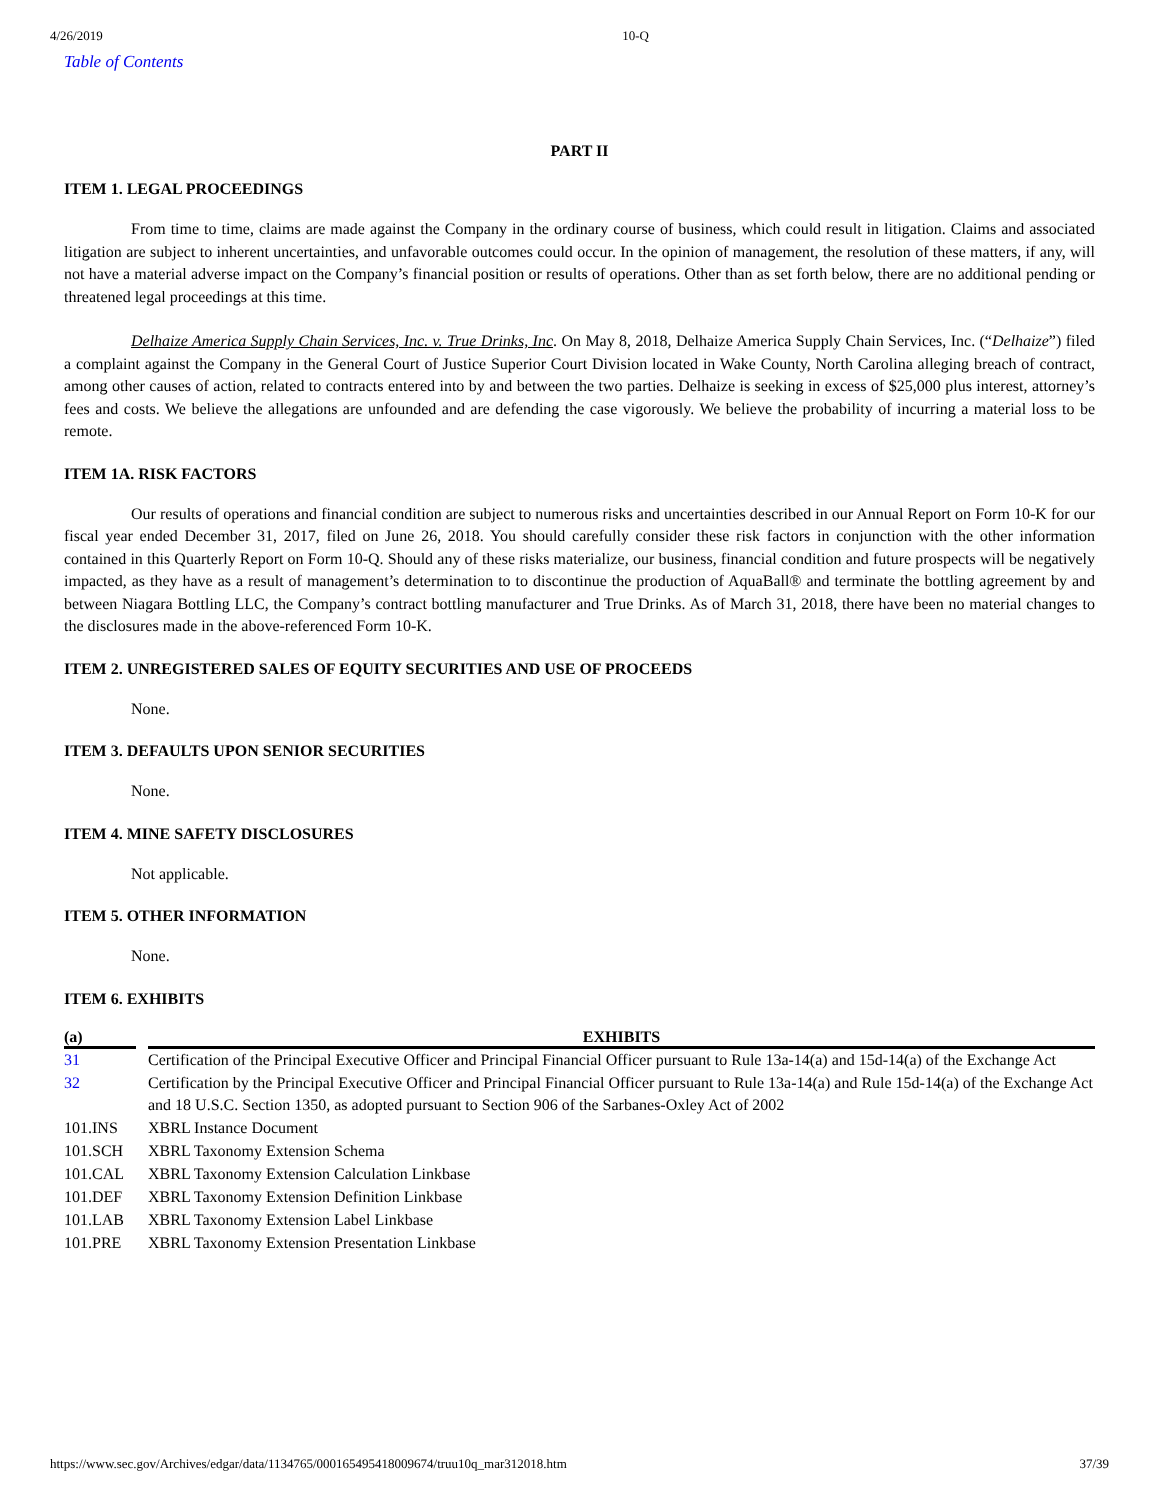4/26/2019 10-Q
Table of Contents
PART II
ITEM 1. LEGAL PROCEEDINGS
From time to time, claims are made against the Company in the ordinary course of business, which could result in litigation. Claims and associated litigation are subject to inherent uncertainties, and unfavorable outcomes could occur. In the opinion of management, the resolution of these matters, if any, will not have a material adverse impact on the Company’s financial position or results of operations. Other than as set forth below, there are no additional pending or threatened legal proceedings at this time.
Delhaize America Supply Chain Services, Inc. v. True Drinks, Inc. On May 8, 2018, Delhaize America Supply Chain Services, Inc. (“Delhaize”) filed a complaint against the Company in the General Court of Justice Superior Court Division located in Wake County, North Carolina alleging breach of contract, among other causes of action, related to contracts entered into by and between the two parties. Delhaize is seeking in excess of $25,000 plus interest, attorney’s fees and costs. We believe the allegations are unfounded and are defending the case vigorously. We believe the probability of incurring a material loss to be remote.
ITEM 1A. RISK FACTORS
Our results of operations and financial condition are subject to numerous risks and uncertainties described in our Annual Report on Form 10-K for our fiscal year ended December 31, 2017, filed on June 26, 2018. You should carefully consider these risk factors in conjunction with the other information contained in this Quarterly Report on Form 10-Q. Should any of these risks materialize, our business, financial condition and future prospects will be negatively impacted, as they have as a result of management’s determination to to discontinue the production of AquaBall® and terminate the bottling agreement by and between Niagara Bottling LLC, the Company’s contract bottling manufacturer and True Drinks. As of March 31, 2018, there have been no material changes to the disclosures made in the above-referenced Form 10-K.
ITEM 2. UNREGISTERED SALES OF EQUITY SECURITIES AND USE OF PROCEEDS
None.
ITEM 3. DEFAULTS UPON SENIOR SECURITIES
None.
ITEM 4. MINE SAFETY DISCLOSURES
Not applicable.
ITEM 5. OTHER INFORMATION
None.
ITEM 6. EXHIBITS
| (a) | | EXHIBITS |
| --- | --- | --- |
| 31 | | Certification of the Principal Executive Officer and Principal Financial Officer pursuant to Rule 13a-14(a) and 15d-14(a) of the Exchange Act |
| 32 | | Certification by the Principal Executive Officer and Principal Financial Officer pursuant to Rule 13a-14(a) and Rule 15d-14(a) of the Exchange Act and 18 U.S.C. Section 1350, as adopted pursuant to Section 906 of the Sarbanes-Oxley Act of 2002 |
| 101.INS | | XBRL Instance Document |
| 101.SCH | | XBRL Taxonomy Extension Schema |
| 101.CAL | | XBRL Taxonomy Extension Calculation Linkbase |
| 101.DEF | | XBRL Taxonomy Extension Definition Linkbase |
| 101.LAB | | XBRL Taxonomy Extension Label Linkbase |
| 101.PRE | | XBRL Taxonomy Extension Presentation Linkbase |
https://www.sec.gov/Archives/edgar/data/1134765/000165495418009674/truu10q_mar312018.htm 37/39